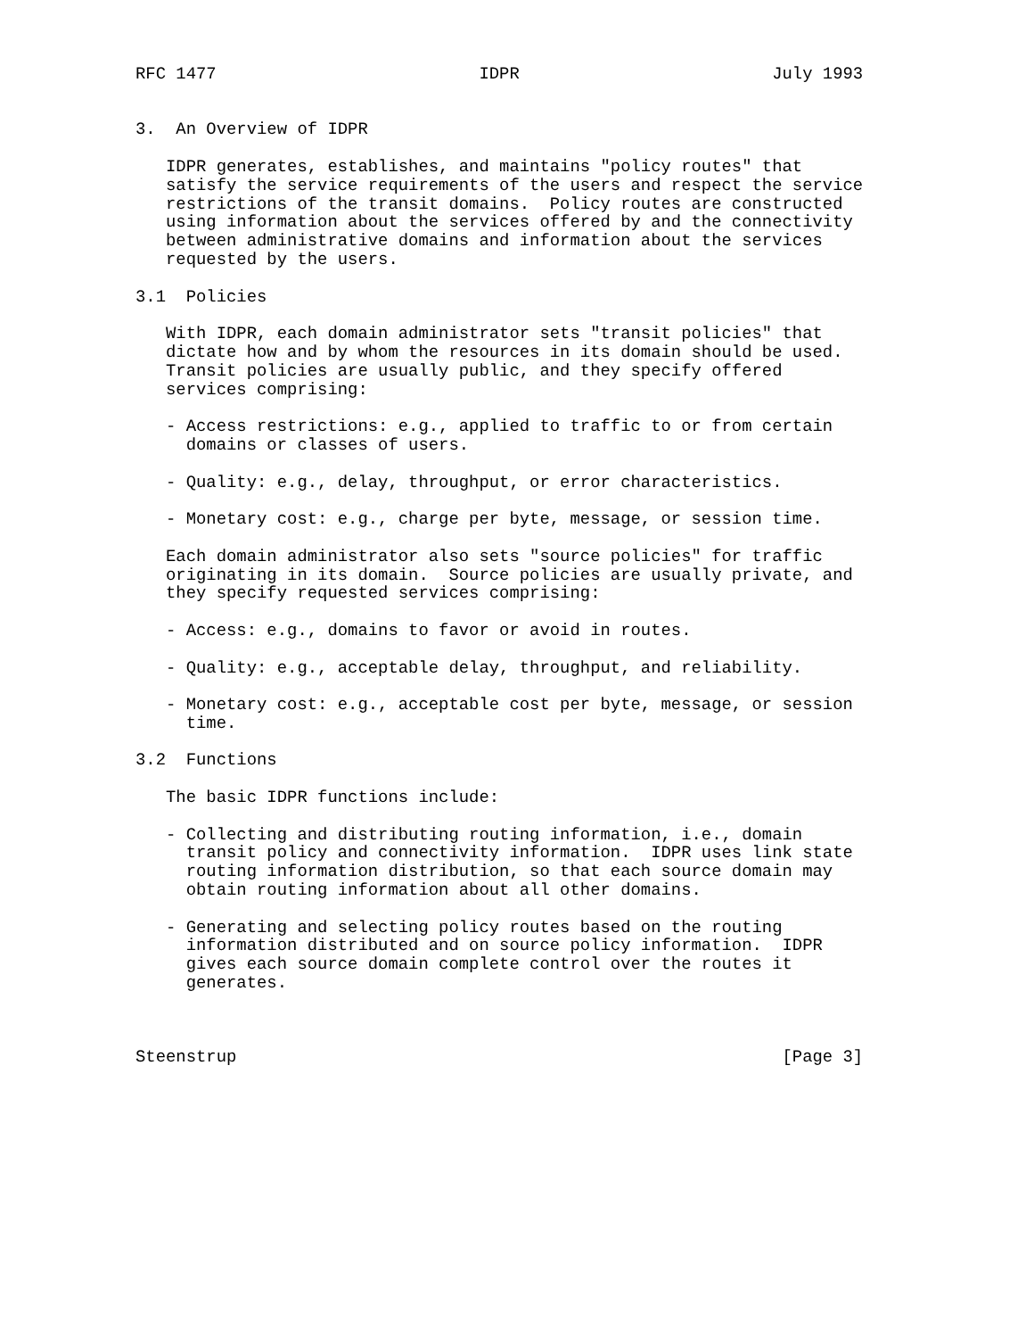RFC 1477                          IDPR                         July 1993


3.  An Overview of IDPR

   IDPR generates, establishes, and maintains "policy routes" that
   satisfy the service requirements of the users and respect the service
   restrictions of the transit domains.  Policy routes are constructed
   using information about the services offered by and the connectivity
   between administrative domains and information about the services
   requested by the users.

3.1  Policies

   With IDPR, each domain administrator sets "transit policies" that
   dictate how and by whom the resources in its domain should be used.
   Transit policies are usually public, and they specify offered
   services comprising:

   - Access restrictions: e.g., applied to traffic to or from certain
     domains or classes of users.

   - Quality: e.g., delay, throughput, or error characteristics.

   - Monetary cost: e.g., charge per byte, message, or session time.

   Each domain administrator also sets "source policies" for traffic
   originating in its domain.  Source policies are usually private, and
   they specify requested services comprising:

   - Access: e.g., domains to favor or avoid in routes.

   - Quality: e.g., acceptable delay, throughput, and reliability.

   - Monetary cost: e.g., acceptable cost per byte, message, or session
     time.

3.2  Functions

   The basic IDPR functions include:

   - Collecting and distributing routing information, i.e., domain
     transit policy and connectivity information.  IDPR uses link state
     routing information distribution, so that each source domain may
     obtain routing information about all other domains.

   - Generating and selecting policy routes based on the routing
     information distributed and on source policy information.  IDPR
     gives each source domain complete control over the routes it
     generates.



Steenstrup                                                      [Page 3]